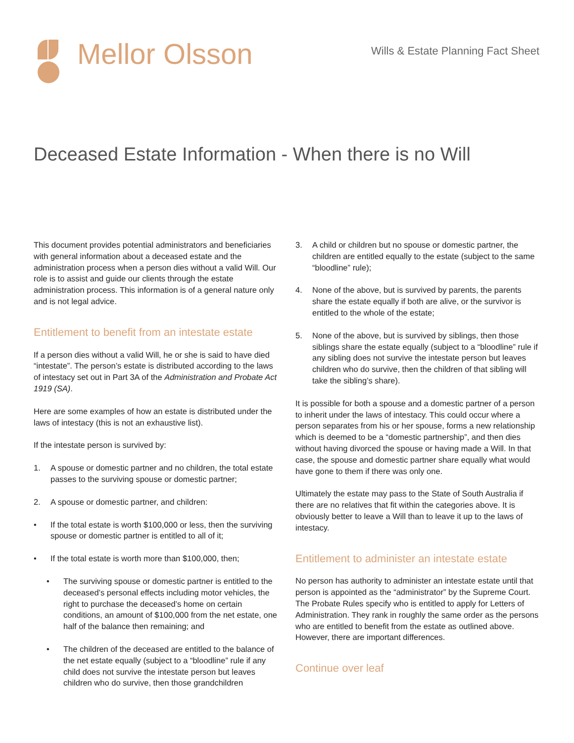Mellor Olsson
Wills & Estate Planning Fact Sheet
Deceased Estate Information - When there is no Will
This document provides potential administrators and beneficiaries with general information about a deceased estate and the administration process when a person dies without a valid Will. Our role is to assist and guide our clients through the estate administration process. This information is of a general nature only and is not legal advice.
Entitlement to benefit from an intestate estate
If a person dies without a valid Will, he or she is said to have died “intestate”. The person’s estate is distributed according to the laws of intestacy set out in Part 3A of the Administration and Probate Act 1919 (SA).
Here are some examples of how an estate is distributed under the laws of intestacy (this is not an exhaustive list).
If the intestate person is survived by:
1. A spouse or domestic partner and no children, the total estate passes to the surviving spouse or domestic partner;
2. A spouse or domestic partner, and children:
• If the total estate is worth $100,000 or less, then the surviving spouse or domestic partner is entitled to all of it;
• If the total estate is worth more than $100,000, then;
• The surviving spouse or domestic partner is entitled to the deceased’s personal effects including motor vehicles, the right to purchase the deceased’s home on certain conditions, an amount of $100,000 from the net estate, one half of the balance then remaining; and
• The children of the deceased are entitled to the balance of the net estate equally (subject to a “bloodline” rule if any child does not survive the intestate person but leaves children who do survive, then those grandchildren
3. A child or children but no spouse or domestic partner, the children are entitled equally to the estate (subject to the same “bloodline” rule);
4. None of the above, but is survived by parents, the parents share the estate equally if both are alive, or the survivor is entitled to the whole of the estate;
5. None of the above, but is survived by siblings, then those siblings share the estate equally (subject to a “bloodline” rule if any sibling does not survive the intestate person but leaves children who do survive, then the children of that sibling will take the sibling’s share).
It is possible for both a spouse and a domestic partner of a person to inherit under the laws of intestacy. This could occur where a person separates from his or her spouse, forms a new relationship which is deemed to be a “domestic partnership”, and then dies without having divorced the spouse or having made a Will. In that case, the spouse and domestic partner share equally what would have gone to them if there was only one.
Ultimately the estate may pass to the State of South Australia if there are no relatives that fit within the categories above. It is obviously better to leave a Will than to leave it up to the laws of intestacy.
Entitlement to administer an intestate estate
No person has authority to administer an intestate estate until that person is appointed as the “administrator” by the Supreme Court. The Probate Rules specify who is entitled to apply for Letters of Administration. They rank in roughly the same order as the persons who are entitled to benefit from the estate as outlined above. However, there are important differences.
Continue over leaf